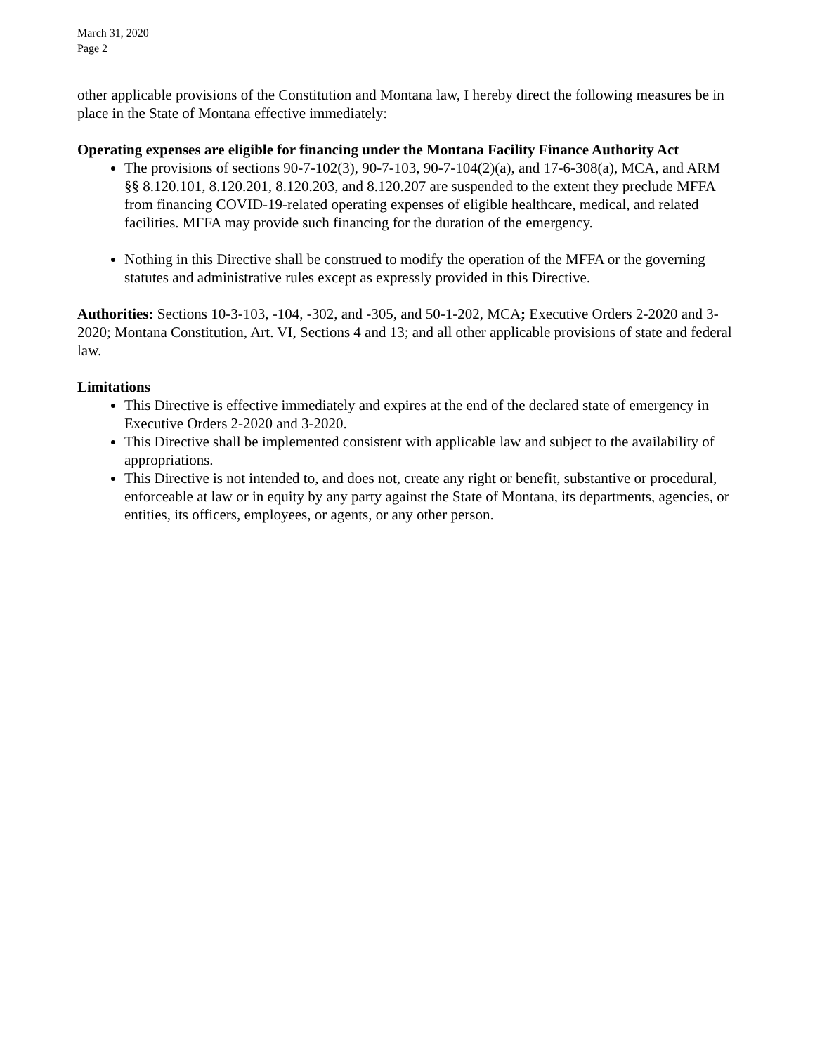March 31, 2020
Page 2
other applicable provisions of the Constitution and Montana law, I hereby direct the following measures be in place in the State of Montana effective immediately:
Operating expenses are eligible for financing under the Montana Facility Finance Authority Act
The provisions of sections 90-7-102(3), 90-7-103, 90-7-104(2)(a), and 17-6-308(a), MCA, and ARM §§ 8.120.101, 8.120.201, 8.120.203, and 8.120.207 are suspended to the extent they preclude MFFA from financing COVID-19-related operating expenses of eligible healthcare, medical, and related facilities. MFFA may provide such financing for the duration of the emergency.
Nothing in this Directive shall be construed to modify the operation of the MFFA or the governing statutes and administrative rules except as expressly provided in this Directive.
Authorities: Sections 10-3-103, -104, -302, and -305, and 50-1-202, MCA; Executive Orders 2-2020 and 3-2020; Montana Constitution, Art. VI, Sections 4 and 13; and all other applicable provisions of state and federal law.
Limitations
This Directive is effective immediately and expires at the end of the declared state of emergency in Executive Orders 2-2020 and 3-2020.
This Directive shall be implemented consistent with applicable law and subject to the availability of appropriations.
This Directive is not intended to, and does not, create any right or benefit, substantive or procedural, enforceable at law or in equity by any party against the State of Montana, its departments, agencies, or entities, its officers, employees, or agents, or any other person.